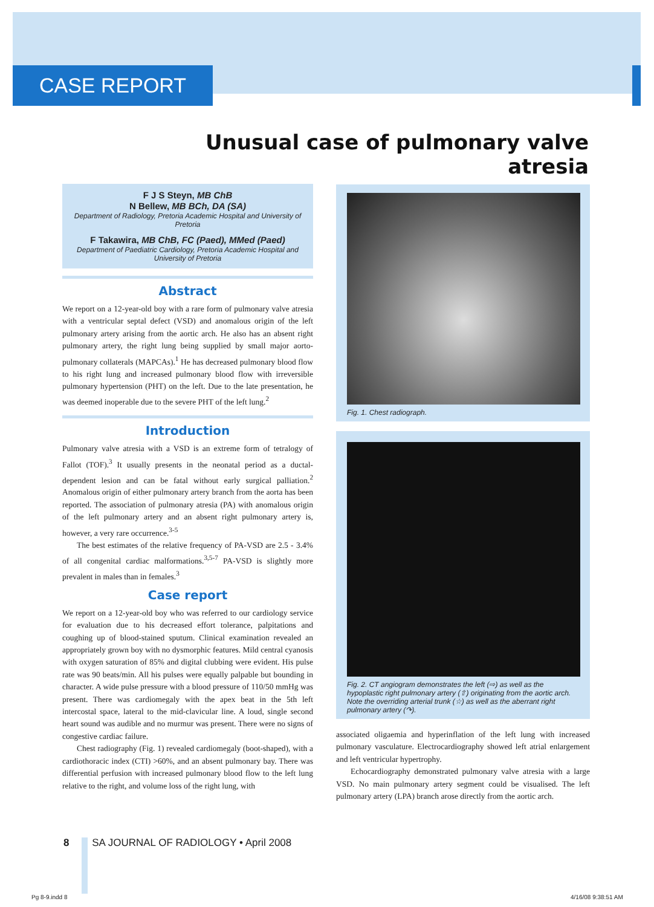CASE REPORT
Unusual case of pulmonary valve atresia
F J S Steyn, MB ChB
N Bellew, MB BCh, DA (SA)
Department of Radiology, Pretoria Academic Hospital and University of Pretoria
F Takawira, MB ChB, FC (Paed), MMed (Paed)
Department of Paediatric Cardiology, Pretoria Academic Hospital and University of Pretoria
Abstract
We report on a 12-year-old boy with a rare form of pulmonary valve atresia with a ventricular septal defect (VSD) and anomalous origin of the left pulmonary artery arising from the aortic arch. He also has an absent right pulmonary artery, the right lung being supplied by small major aorto-pulmonary collaterals (MAPCAs).<sup>1</sup> He has decreased pulmonary blood flow to his right lung and increased pulmonary blood flow with irreversible pulmonary hypertension (PHT) on the left. Due to the late presentation, he was deemed inoperable due to the severe PHT of the left lung.<sup>2</sup>
Introduction
Pulmonary valve atresia with a VSD is an extreme form of tetralogy of Fallot (TOF).<sup>3</sup> It usually presents in the neonatal period as a ductal-dependent lesion and can be fatal without early surgical palliation.<sup>2</sup> Anomalous origin of either pulmonary artery branch from the aorta has been reported. The association of pulmonary atresia (PA) with anomalous origin of the left pulmonary artery and an absent right pulmonary artery is, however, a very rare occurrence.<sup>3-5</sup>
The best estimates of the relative frequency of PA-VSD are 2.5 - 3.4% of all congenital cardiac malformations.<sup>3,5-7</sup> PA-VSD is slightly more prevalent in males than in females.<sup>3</sup>
Case report
We report on a 12-year-old boy who was referred to our cardiology service for evaluation due to his decreased effort tolerance, palpitations and coughing up of blood-stained sputum. Clinical examination revealed an appropriately grown boy with no dysmorphic features. Mild central cyanosis with oxygen saturation of 85% and digital clubbing were evident. His pulse rate was 90 beats/min. All his pulses were equally palpable but bounding in character. A wide pulse pressure with a blood pressure of 110/50 mmHg was present. There was cardiomegaly with the apex beat in the 5th left intercostal space, lateral to the mid-clavicular line. A loud, single second heart sound was audible and no murmur was present. There were no signs of congestive cardiac failure.
Chest radiography (Fig. 1) revealed cardiomegaly (boot-shaped), with a cardiothoracic index (CTI) >60%, and an absent pulmonary bay. There was differential perfusion with increased pulmonary blood flow to the left lung relative to the right, and volume loss of the right lung, with
Fig. 1. Chest radiograph.
Fig. 2. CT angiogram demonstrates the left (⇨) as well as the hypoplastic right pulmonary artery (⇧) originating from the aortic arch. Note the overriding arterial trunk (☆) as well as the aberrant right pulmonary artery (↷).
associated oligaemia and hyperinflation of the left lung with increased pulmonary vasculature. Electrocardiography showed left atrial enlargement and left ventricular hypertrophy.
Echocardiography demonstrated pulmonary valve atresia with a large VSD. No main pulmonary artery segment could be visualised. The left pulmonary artery (LPA) branch arose directly from the aortic arch.
8 SA JOURNAL OF RADIOLOGY • April 2008
Pg 8-9.indd 8 4/16/08 9:38:51 AM